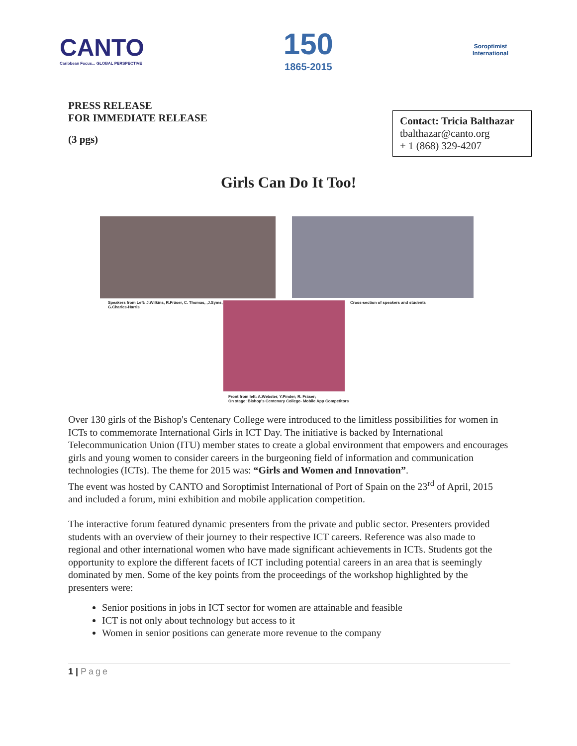CANTO
Caribbean Focus... GLOBAL PERSPECTIVE
150
1865-2015
Soroptimist
International
PRESS RELEASE
FOR IMMEDIATE RELEASE
(3 pgs)
Contact: Tricia Balthazar
tbalthazar@canto.org
+ 1 (868) 329-4207
Girls Can Do It Too!
Speakers from Left: J.Wilkins, R.Fräser, C. Thomas, ,J.Syms, G.Charles-Harris
Front from left: A.Webster, Y.Pinder; R. Fräser;
On stage: Bishop's Centenary College- Mobile App Competitors
Cross-section of speakers and students
Over 130 girls of the Bishop's Centenary College were introduced to the limitless possibilities for women in ICTs to commemorate International Girls in ICT Day. The initiative is backed by International Telecommunication Union (ITU) member states to create a global environment that empowers and encourages girls and young women to consider careers in the burgeoning field of information and communication technologies (ICTs). The theme for 2015 was: “Girls and Women and Innovation”.
The event was hosted by CANTO and Soroptimist International of Port of Spain on the 23<sup>rd</sup> of April, 2015 and included a forum, mini exhibition and mobile application competition.
The interactive forum featured dynamic presenters from the private and public sector. Presenters provided students with an overview of their journey to their respective ICT careers. Reference was also made to regional and other international women who have made significant achievements in ICTs. Students got the opportunity to explore the different facets of ICT including potential careers in an area that is seemingly dominated by men. Some of the key points from the proceedings of the workshop highlighted by the presenters were:
Senior positions in jobs in ICT sector for women are attainable and feasible
ICT is not only about technology but access to it
Women in senior positions can generate more revenue to the company
1 | Page